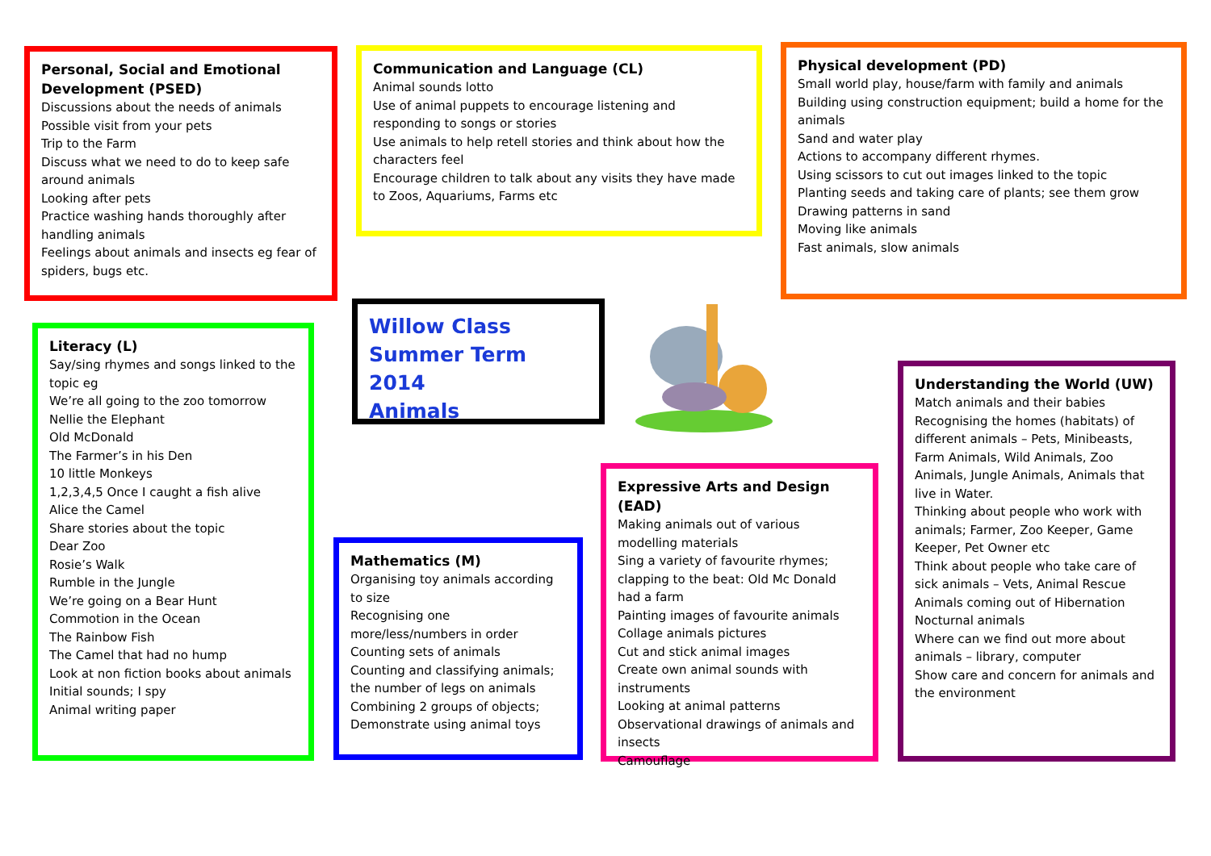Personal, Social and Emotional Development (PSED)
Discussions about the needs of animals
Possible visit from your pets
Trip to the Farm
Discuss what we need to do to keep safe around animals
Looking after pets
Practice washing hands thoroughly after handling animals
Feelings about animals and insects eg fear of spiders, bugs etc.
Communication and Language (CL)
Animal sounds lotto
Use of animal puppets to encourage listening and responding to songs or stories
Use animals to help retell stories and think about how the characters feel
Encourage children to talk about any visits they have made to Zoos, Aquariums, Farms etc
Physical development (PD)
Small world play, house/farm with family and animals
Building using construction equipment; build a home for the animals
Sand and water play
Actions to accompany different rhymes.
Using scissors to cut out images linked to the topic
Planting seeds and taking care of plants; see them grow
Drawing patterns in sand
Moving like animals
Fast animals, slow animals
Literacy (L)
Say/sing rhymes and songs linked to the topic eg
We’re all going to the zoo tomorrow
Nellie the Elephant
Old McDonald
The Farmer’s in his Den
10 little Monkeys
1,2,3,4,5 Once I caught a fish alive
Alice the Camel
Share stories about the topic
Dear Zoo
Rosie’s Walk
Rumble in the Jungle
We’re going on a Bear Hunt
Commotion in the Ocean
The Rainbow Fish
The Camel that had no hump
Look at non fiction books about animals
Initial sounds; I spy
Animal writing paper
Willow Class
Summer Term 2014
Animals
Mathematics (M)
Organising toy animals according to size
Recognising one more/less/numbers in order
Counting sets of animals
Counting and classifying animals; the number of legs on animals
Combining 2 groups of objects; Demonstrate using animal toys
Expressive Arts and Design (EAD)
Making animals out of various modelling materials
Sing a variety of favourite rhymes; clapping to the beat: Old Mc Donald had a farm
Painting images of favourite animals
Collage animals pictures
Cut and stick animal images
Create own animal sounds with instruments
Looking at animal patterns
Observational drawings of animals and insects
Camouflage
Understanding the World (UW)
Match animals and their babies
Recognising the homes (habitats) of different animals – Pets, Minibeasts, Farm Animals, Wild Animals, Zoo Animals, Jungle Animals, Animals that live in Water.
Thinking about people who work with animals; Farmer, Zoo Keeper, Game Keeper, Pet Owner etc
Think about people who take care of sick animals – Vets, Animal Rescue
Animals coming out of Hibernation
Nocturnal animals
Where can we find out more about animals – library, computer
Show care and concern for animals and the environment